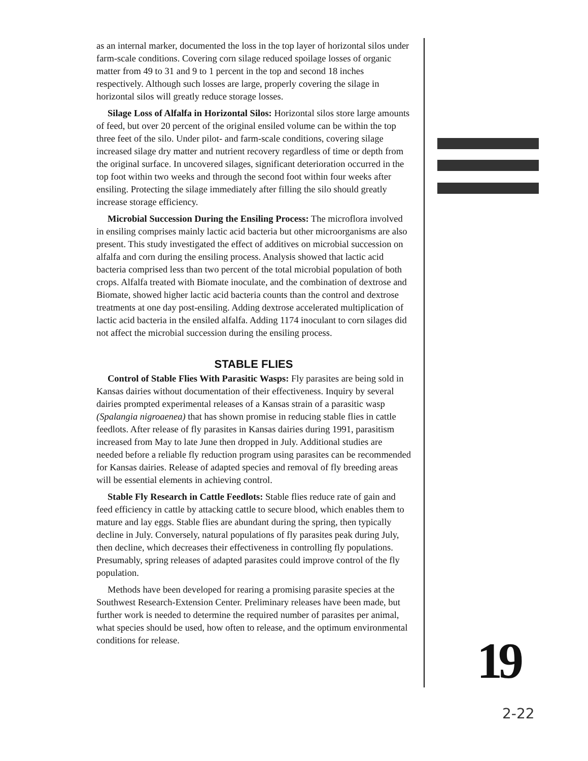as an internal marker, documented the loss in the top layer of horizontal silos under farm-scale conditions. Covering corn silage reduced spoilage losses of organic matter from 49 to 31 and 9 to 1 percent in the top and second 18 inches respectively. Although such losses are large, properly covering the silage in horizontal silos will greatly reduce storage losses.
Silage Loss of Alfalfa in Horizontal Silos: Horizontal silos store large amounts of feed, but over 20 percent of the original ensiled volume can be within the top three feet of the silo. Under pilot- and farm-scale conditions, covering silage increased silage dry matter and nutrient recovery regardless of time or depth from the original surface. In uncovered silages, significant deterioration occurred in the top foot within two weeks and through the second foot within four weeks after ensiling. Protecting the silage immediately after filling the silo should greatly increase storage efficiency.
Microbial Succession During the Ensiling Process: The microflora involved in ensiling comprises mainly lactic acid bacteria but other microorganisms are also present. This study investigated the effect of additives on microbial succession on alfalfa and corn during the ensiling process. Analysis showed that lactic acid bacteria comprised less than two percent of the total microbial population of both crops. Alfalfa treated with Biomate inoculate, and the combination of dextrose and Biomate, showed higher lactic acid bacteria counts than the control and dextrose treatments at one day post-ensiling. Adding dextrose accelerated multiplication of lactic acid bacteria in the ensiled alfalfa. Adding 1174 inoculant to corn silages did not affect the microbial succession during the ensiling process.
STABLE FLIES
Control of Stable Flies With Parasitic Wasps: Fly parasites are being sold in Kansas dairies without documentation of their effectiveness. Inquiry by several dairies prompted experimental releases of a Kansas strain of a parasitic wasp (Spalangia nigroaenea) that has shown promise in reducing stable flies in cattle feedlots. After release of fly parasites in Kansas dairies during 1991, parasitism increased from May to late June then dropped in July. Additional studies are needed before a reliable fly reduction program using parasites can be recommended for Kansas dairies. Release of adapted species and removal of fly breeding areas will be essential elements in achieving control.
Stable Fly Research in Cattle Feedlots: Stable flies reduce rate of gain and feed efficiency in cattle by attacking cattle to secure blood, which enables them to mature and lay eggs. Stable flies are abundant during the spring, then typically decline in July. Conversely, natural populations of fly parasites peak during July, then decline, which decreases their effectiveness in controlling fly populations. Presumably, spring releases of adapted parasites could improve control of the fly population.
Methods have been developed for rearing a promising parasite species at the Southwest Research-Extension Center. Preliminary releases have been made, but further work is needed to determine the required number of parasites per animal, what species should be used, how often to release, and the optimum environmental conditions for release.
19
2-22